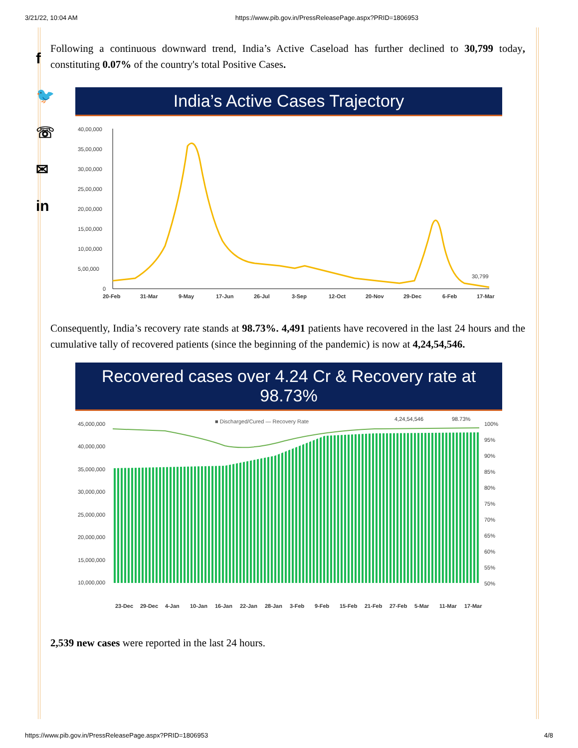3/21/22, 10:04 AM https://www.pib.gov.in/PressReleasePage.aspx?PRID=1806953
f
🐦
☏
✉
in
Following a continuous downward trend, India’s Active Caseload has further declined to 30,799 today, constituting 0.07% of the country's total Positive Cases.
India’s Active Cases Trajectory
40,00,000
35,00,000
30,00,000
25,00,000
20,00,000
15,00,000
10,00,000
5,00,000
0
30,799
20-Feb
31-Mar
9-May
17-Jun
26-Jul
3-Sep
12-Oct
20-Nov
29-Dec
6-Feb
17-Mar
Consequently, India’s recovery rate stands at 98.73%. 4,491 patients have recovered in the last 24 hours and the cumulative tally of recovered patients (since the beginning of the pandemic) is now at 4,24,54,546.
Recovered cases over 4.24 Cr & Recovery rate at 98.73%
45,000,000
40,000,000
35,000,000
30,000,000
25,000,000
20,000,000
15,000,000
10,000,000
100%
95%
90%
85%
80%
75%
70%
65%
60%
55%
50%
■ Discharged/Cured — Recovery Rate
4,24,54,546
98.73%
23-Dec
29-Dec
4-Jan
10-Jan
16-Jan
22-Jan
28-Jan
3-Feb
9-Feb
15-Feb
21-Feb
27-Feb
5-Mar
11-Mar
17-Mar
2,539 new cases were reported in the last 24 hours.
https://www.pib.gov.in/PressReleasePage.aspx?PRID=1806953 4/8